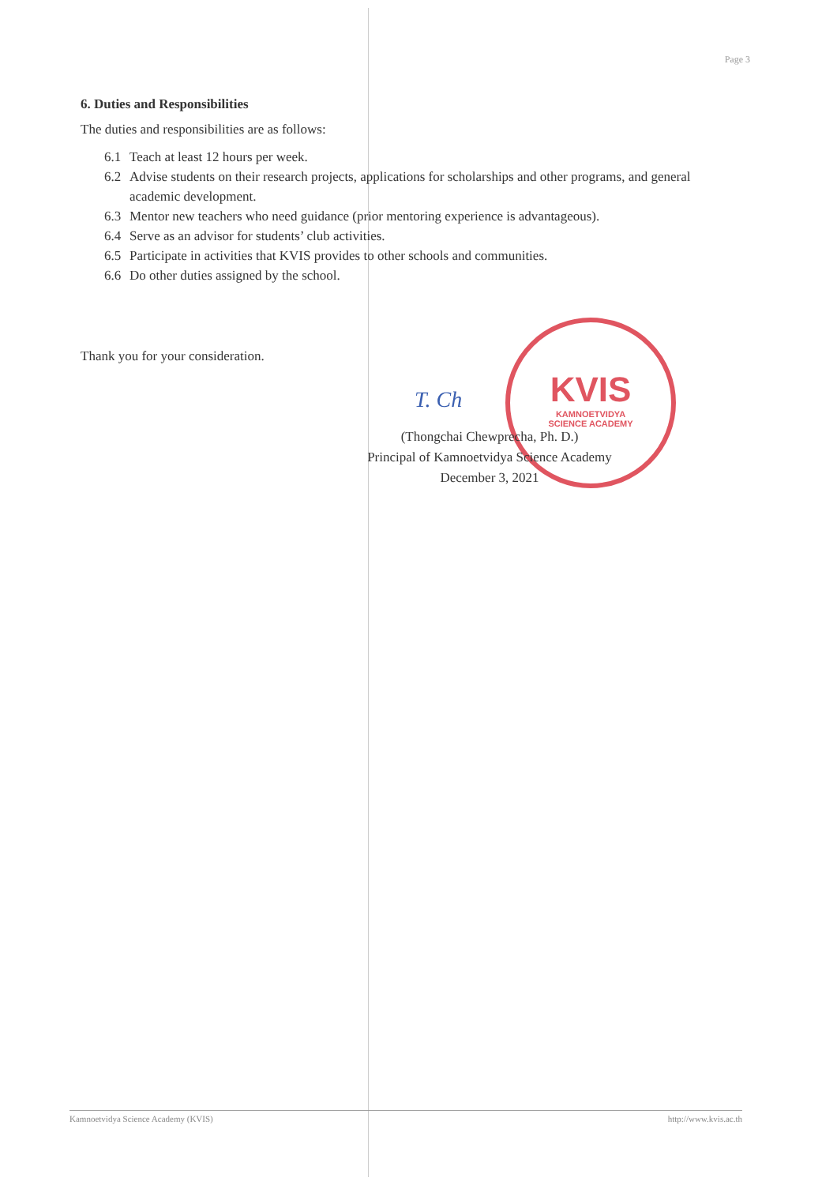KVIS
KAMNOETVIDYA
SCIENCE ACADEMY
Page 3
6. Duties and Responsibilities
The duties and responsibilities are as follows:
6.1 Teach at least 12 hours per week.
6.2 Advise students on their research projects, applications for scholarships and other programs, and general academic development.
6.3 Mentor new teachers who need guidance (prior mentoring experience is advantageous).
6.4 Serve as an advisor for students’ club activities.
6.5 Participate in activities that KVIS provides to other schools and communities.
6.6 Do other duties assigned by the school.
Thank you for your consideration.
T. Ch
(Thongchai Chewprecha, Ph. D.)
Principal of Kamnoetvidya Science Academy
December 3, 2021
Kamnoetvidya Science Academy (KVIS) http://www.kvis.ac.th